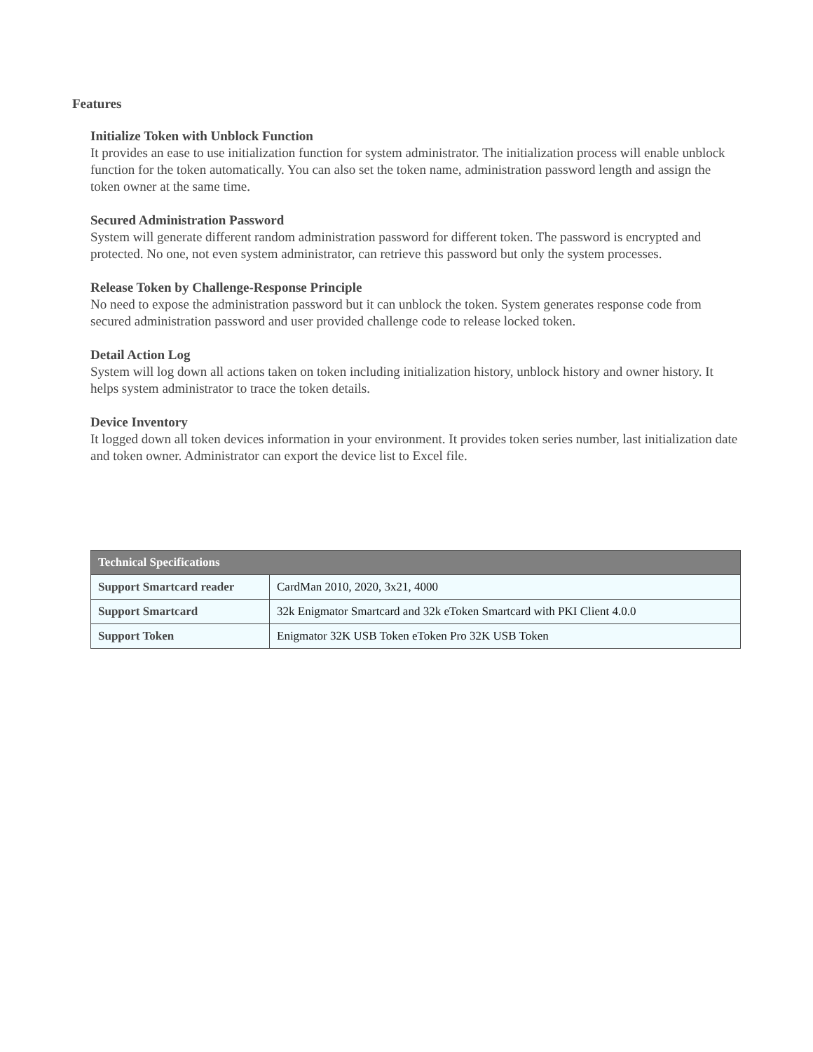Features
Initialize Token with Unblock Function
It provides an ease to use initialization function for system administrator. The initialization process will enable unblock function for the token automatically. You can also set the token name, administration password length and assign the token owner at the same time.
Secured Administration Password
System will generate different random administration password for different token. The password is encrypted and protected. No one, not even system administrator, can retrieve this password but only the system processes.
Release Token by Challenge-Response Principle
No need to expose the administration password but it can unblock the token. System generates response code from secured administration password and user provided challenge code to release locked token.
Detail Action Log
System will log down all actions taken on token including initialization history, unblock history and owner history. It helps system administrator to trace the token details.
Device Inventory
It logged down all token devices information in your environment. It provides token series number, last initialization date and token owner. Administrator can export the device list to Excel file.
| Technical Specifications | |
| --- | --- |
| Support Smartcard reader | CardMan 2010, 2020, 3x21, 4000 |
| Support Smartcard | 32k Enigmator Smartcard and 32k eToken Smartcard with PKI Client 4.0.0 |
| Support Token | Enigmator 32K USB Token eToken Pro 32K USB Token |